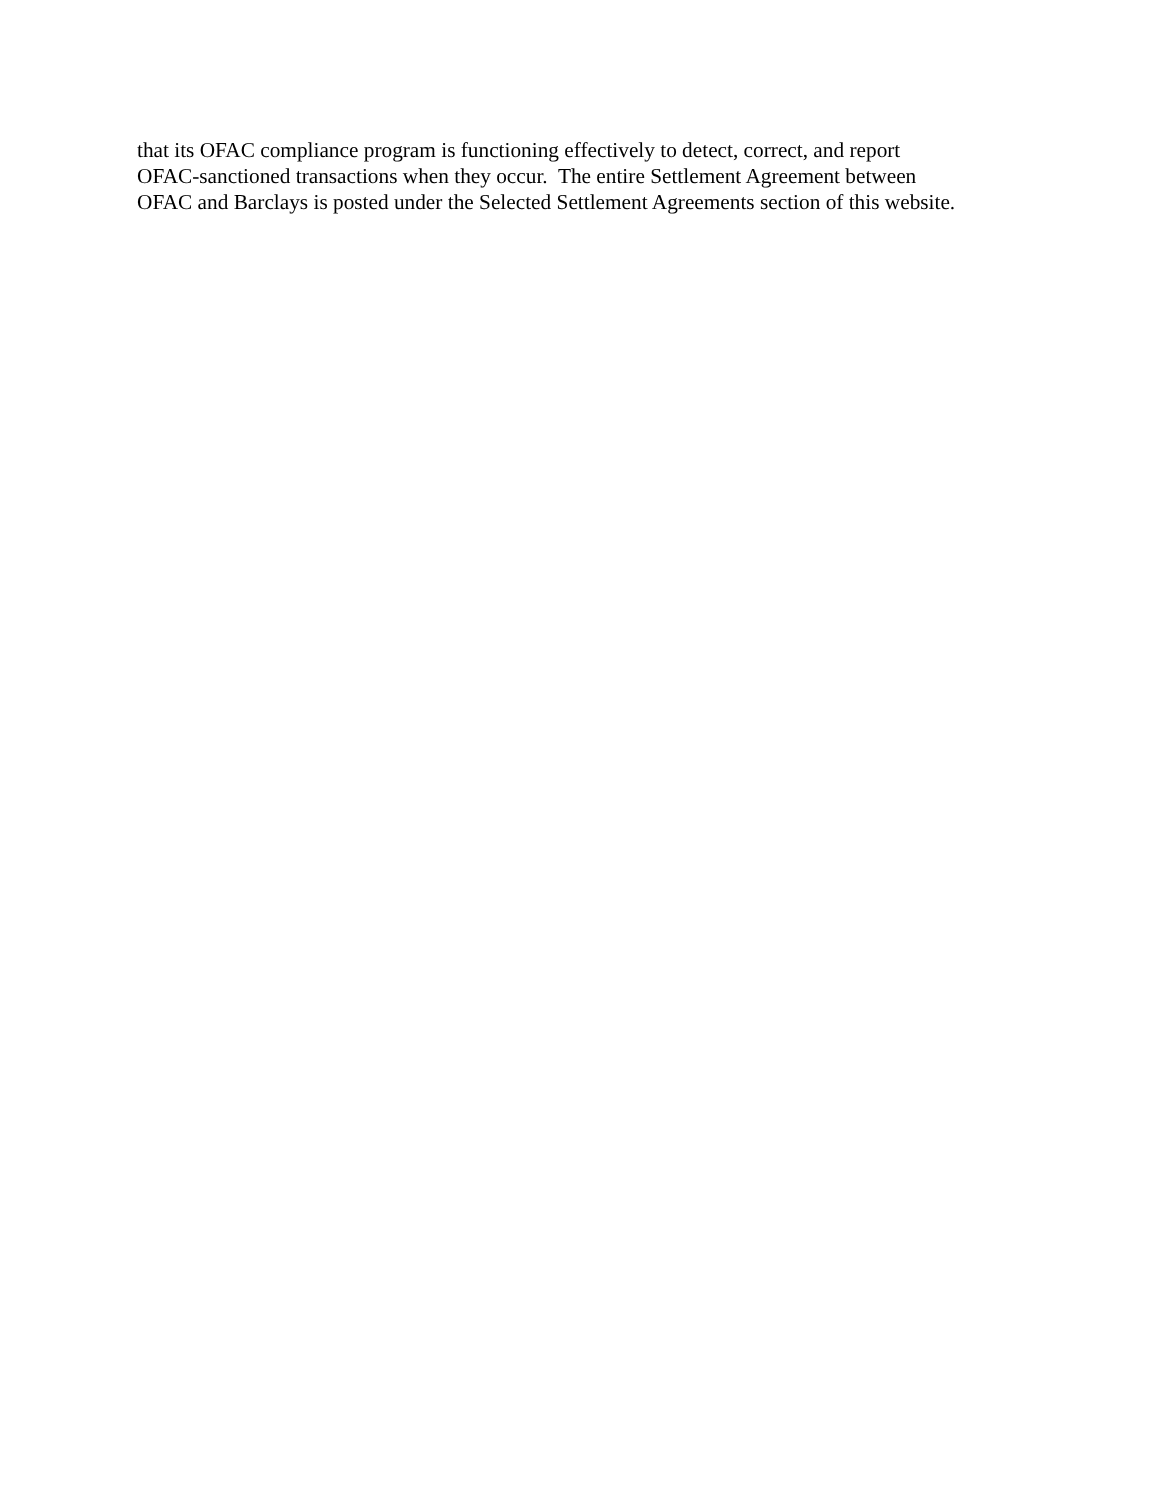that its OFAC compliance program is functioning effectively to detect, correct, and report
OFAC-sanctioned transactions when they occur. The entire Settlement Agreement between
OFAC and Barclays is posted under the Selected Settlement Agreements section of this website.